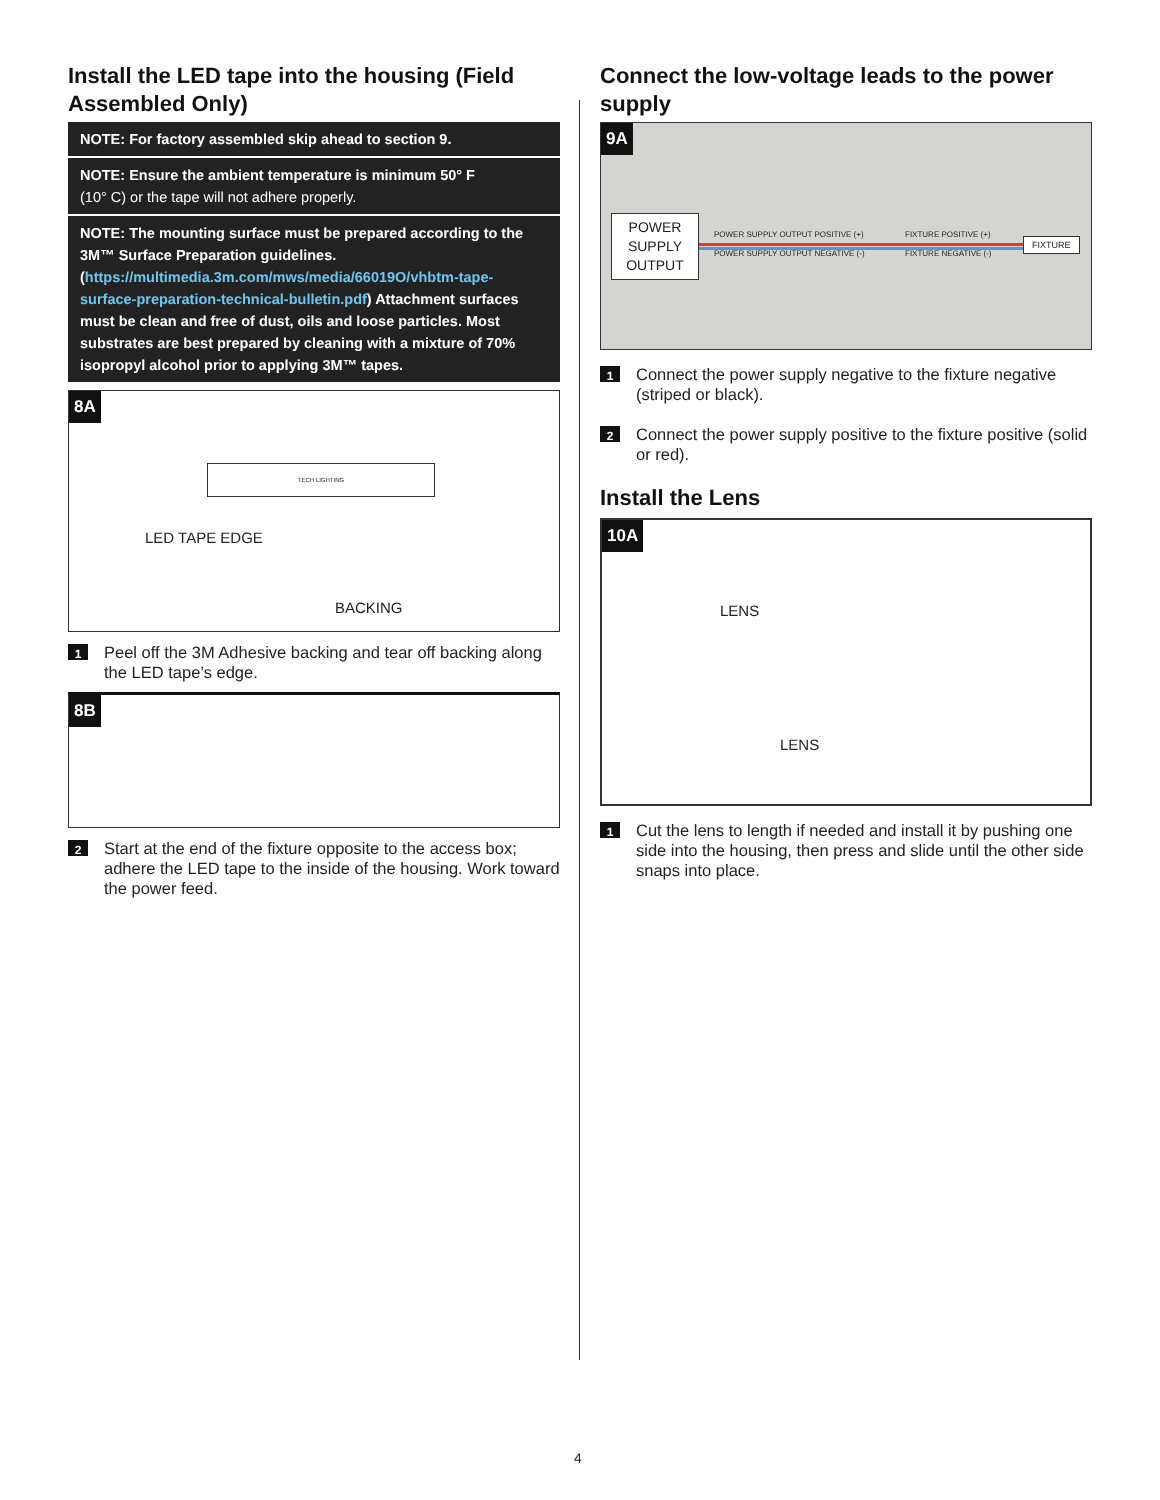Install the LED tape into the housing (Field Assembled Only)
NOTE: For factory assembled skip ahead to section 9.
NOTE: Ensure the ambient temperature is minimum 50° F
(10° C) or the tape will not adhere properly.
NOTE: The mounting surface must be prepared according to the 3M™ Surface Preparation guidelines. (https://multimedia.3m.com/mws/media/66019O/vhbtm-tape-surface-preparation-technical-bulletin.pdf) Attachment surfaces must be clean and free of dust, oils and loose particles. Most substrates are best prepared by cleaning with a mixture of 70% isopropyl alcohol prior to applying 3M™ tapes.
8A
TECH LIGHTING
LED TAPE EDGE
BACKING
1 Peel off the 3M Adhesive backing and tear off backing along the LED tape’s edge.
8B
2 Start at the end of the fixture opposite to the access box; adhere the LED tape to the inside of the housing. Work toward the power feed.
Connect the low-voltage leads to the power supply
9A
POWER
SUPPLY
OUTPUT
POWER SUPPLY OUTPUT POSITIVE (+)
POWER SUPPLY OUTPUT NEGATIVE (-)
FIXTURE POSITIVE (+)
FIXTURE NEGATIVE (-)
FIXTURE
1 Connect the power supply negative to the fixture negative (striped or black).
2 Connect the power supply positive to the fixture positive (solid or red).
Install the Lens
10A
LENS
LENS
1 Cut the lens to length if needed and install it by pushing one side into the housing, then press and slide until the other side snaps into place.
4